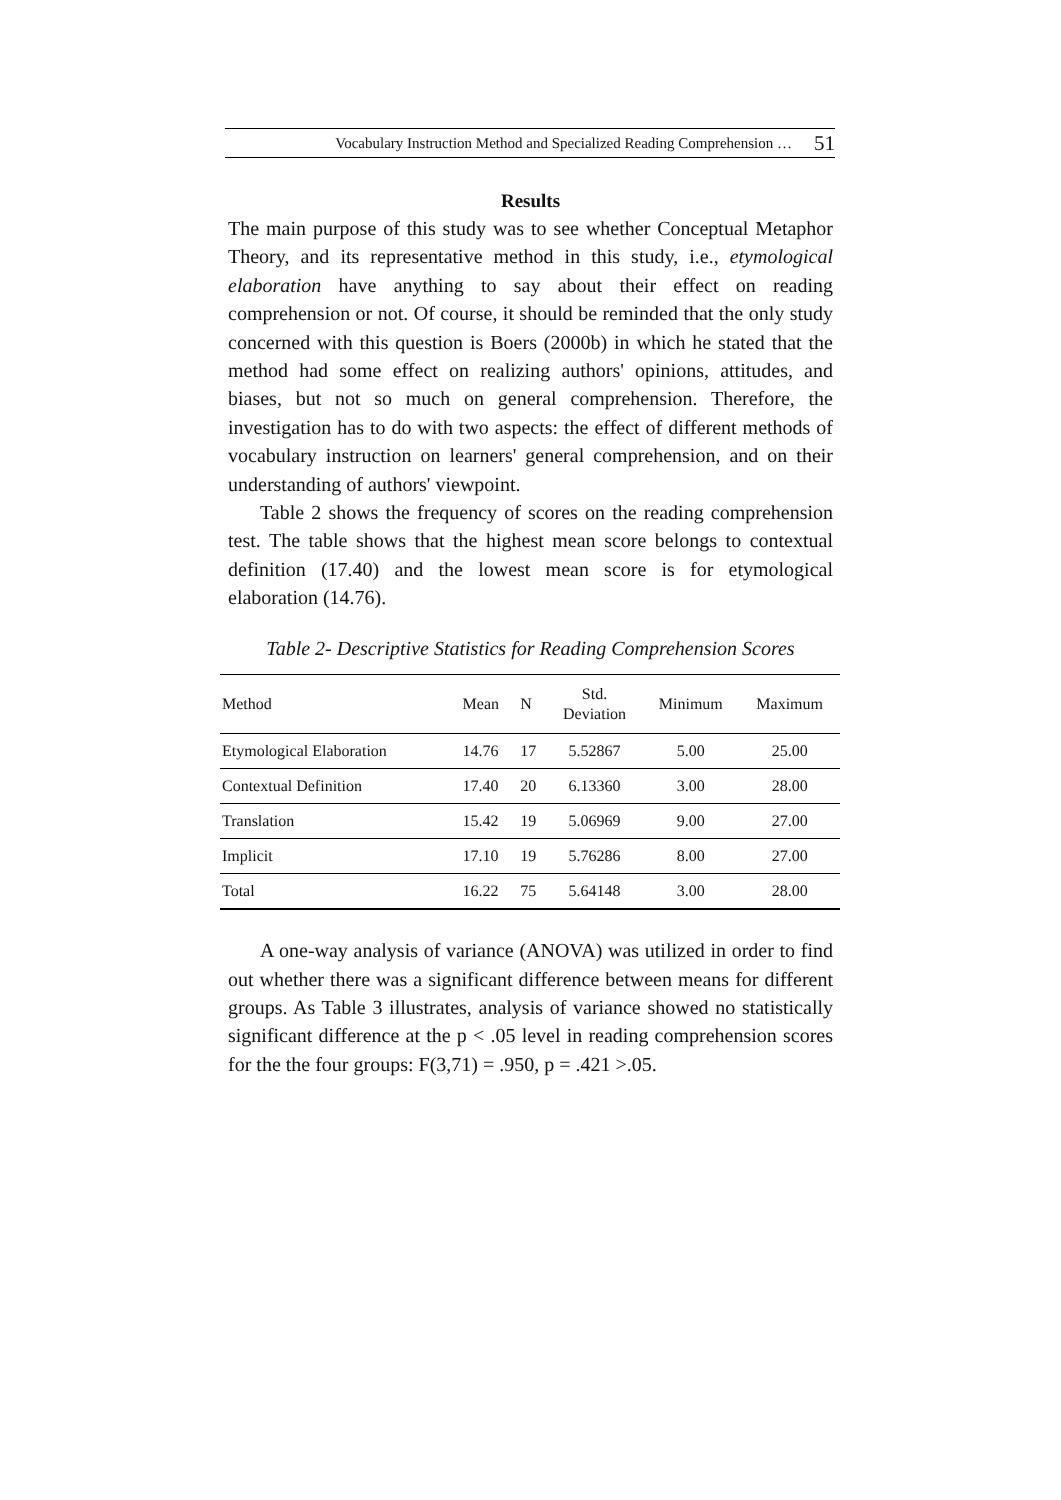Vocabulary Instruction Method and Specialized Reading Comprehension … 51
Results
The main purpose of this study was to see whether Conceptual Metaphor Theory, and its representative method in this study, i.e., etymological elaboration have anything to say about their effect on reading comprehension or not. Of course, it should be reminded that the only study concerned with this question is Boers (2000b) in which he stated that the method had some effect on realizing authors' opinions, attitudes, and biases, but not so much on general comprehension. Therefore, the investigation has to do with two aspects: the effect of different methods of vocabulary instruction on learners' general comprehension, and on their understanding of authors' viewpoint.
Table 2 shows the frequency of scores on the reading comprehension test. The table shows that the highest mean score belongs to contextual definition (17.40) and the lowest mean score is for etymological elaboration (14.76).
Table 2- Descriptive Statistics for Reading Comprehension Scores
| Method | Mean | N | Std. Deviation | Minimum | Maximum |
| --- | --- | --- | --- | --- | --- |
| Etymological Elaboration | 14.76 | 17 | 5.52867 | 5.00 | 25.00 |
| Contextual Definition | 17.40 | 20 | 6.13360 | 3.00 | 28.00 |
| Translation | 15.42 | 19 | 5.06969 | 9.00 | 27.00 |
| Implicit | 17.10 | 19 | 5.76286 | 8.00 | 27.00 |
| Total | 16.22 | 75 | 5.64148 | 3.00 | 28.00 |
A one-way analysis of variance (ANOVA) was utilized in order to find out whether there was a significant difference between means for different groups. As Table 3 illustrates, analysis of variance showed no statistically significant difference at the p < .05 level in reading comprehension scores for the the four groups: F(3,71) = .950, p = .421 >.05.